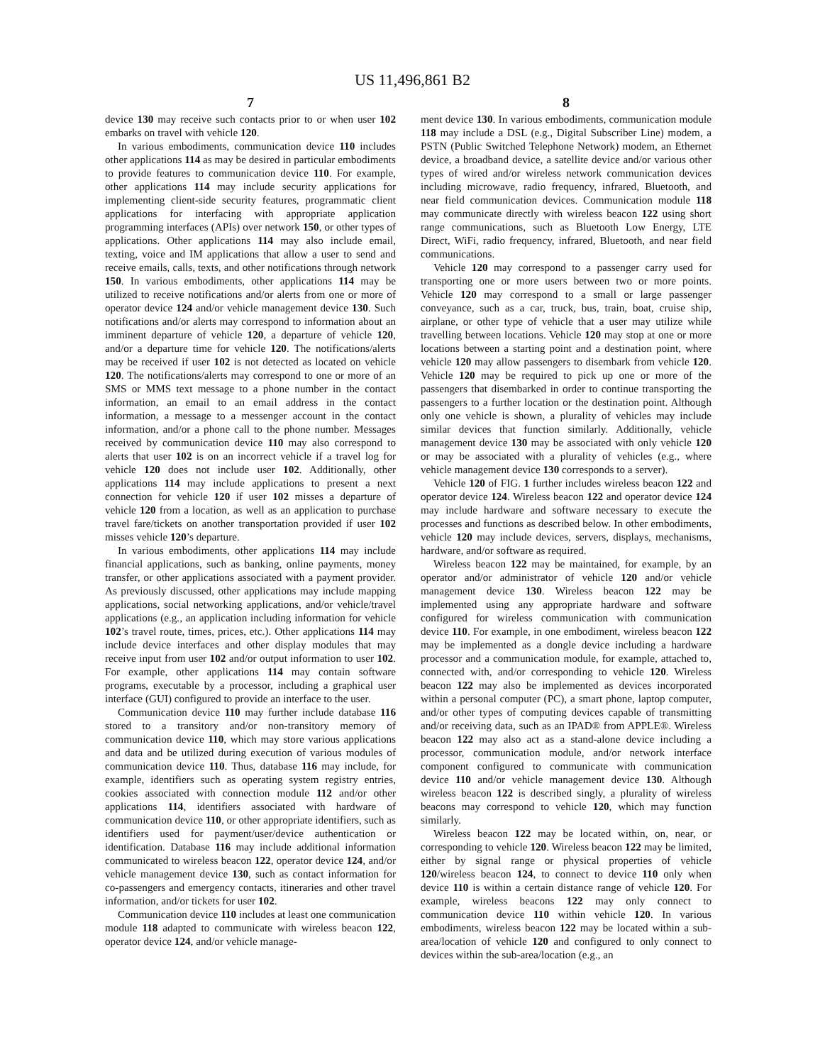US 11,496,861 B2
7
device 130 may receive such contacts prior to or when user 102 embarks on travel with vehicle 120.
In various embodiments, communication device 110 includes other applications 114 as may be desired in particular embodiments to provide features to communication device 110. For example, other applications 114 may include security applications for implementing client-side security features, programmatic client applications for interfacing with appropriate application programming interfaces (APIs) over network 150, or other types of applications. Other applications 114 may also include email, texting, voice and IM applications that allow a user to send and receive emails, calls, texts, and other notifications through network 150. In various embodiments, other applications 114 may be utilized to receive notifications and/or alerts from one or more of operator device 124 and/or vehicle management device 130. Such notifications and/or alerts may correspond to information about an imminent departure of vehicle 120, a departure of vehicle 120, and/or a departure time for vehicle 120. The notifications/alerts may be received if user 102 is not detected as located on vehicle 120. The notifications/alerts may correspond to one or more of an SMS or MMS text message to a phone number in the contact information, an email to an email address in the contact information, a message to a messenger account in the contact information, and/or a phone call to the phone number. Messages received by communication device 110 may also correspond to alerts that user 102 is on an incorrect vehicle if a travel log for vehicle 120 does not include user 102. Additionally, other applications 114 may include applications to present a next connection for vehicle 120 if user 102 misses a departure of vehicle 120 from a location, as well as an application to purchase travel fare/tickets on another transportation provided if user 102 misses vehicle 120’s departure.
In various embodiments, other applications 114 may include financial applications, such as banking, online payments, money transfer, or other applications associated with a payment provider. As previously discussed, other applications may include mapping applications, social networking applications, and/or vehicle/travel applications (e.g., an application including information for vehicle 102’s travel route, times, prices, etc.). Other applications 114 may include device interfaces and other display modules that may receive input from user 102 and/or output information to user 102. For example, other applications 114 may contain software programs, executable by a processor, including a graphical user interface (GUI) configured to provide an interface to the user.
Communication device 110 may further include database 116 stored to a transitory and/or non-transitory memory of communication device 110, which may store various applications and data and be utilized during execution of various modules of communication device 110. Thus, database 116 may include, for example, identifiers such as operating system registry entries, cookies associated with connection module 112 and/or other applications 114, identifiers associated with hardware of communication device 110, or other appropriate identifiers, such as identifiers used for payment/user/device authentication or identification. Database 116 may include additional information communicated to wireless beacon 122, operator device 124, and/or vehicle management device 130, such as contact information for co-passengers and emergency contacts, itineraries and other travel information, and/or tickets for user 102.
Communication device 110 includes at least one communication module 118 adapted to communicate with wireless beacon 122, operator device 124, and/or vehicle manage-
8
ment device 130. In various embodiments, communication module 118 may include a DSL (e.g., Digital Subscriber Line) modem, a PSTN (Public Switched Telephone Network) modem, an Ethernet device, a broadband device, a satellite device and/or various other types of wired and/or wireless network communication devices including microwave, radio frequency, infrared, Bluetooth, and near field communication devices. Communication module 118 may communicate directly with wireless beacon 122 using short range communications, such as Bluetooth Low Energy, LTE Direct, WiFi, radio frequency, infrared, Bluetooth, and near field communications.
Vehicle 120 may correspond to a passenger carry used for transporting one or more users between two or more points. Vehicle 120 may correspond to a small or large passenger conveyance, such as a car, truck, bus, train, boat, cruise ship, airplane, or other type of vehicle that a user may utilize while travelling between locations. Vehicle 120 may stop at one or more locations between a starting point and a destination point, where vehicle 120 may allow passengers to disembark from vehicle 120. Vehicle 120 may be required to pick up one or more of the passengers that disembarked in order to continue transporting the passengers to a further location or the destination point. Although only one vehicle is shown, a plurality of vehicles may include similar devices that function similarly. Additionally, vehicle management device 130 may be associated with only vehicle 120 or may be associated with a plurality of vehicles (e.g., where vehicle management device 130 corresponds to a server).
Vehicle 120 of FIG. 1 further includes wireless beacon 122 and operator device 124. Wireless beacon 122 and operator device 124 may include hardware and software necessary to execute the processes and functions as described below. In other embodiments, vehicle 120 may include devices, servers, displays, mechanisms, hardware, and/or software as required.
Wireless beacon 122 may be maintained, for example, by an operator and/or administrator of vehicle 120 and/or vehicle management device 130. Wireless beacon 122 may be implemented using any appropriate hardware and software configured for wireless communication with communication device 110. For example, in one embodiment, wireless beacon 122 may be implemented as a dongle device including a hardware processor and a communication module, for example, attached to, connected with, and/or corresponding to vehicle 120. Wireless beacon 122 may also be implemented as devices incorporated within a personal computer (PC), a smart phone, laptop computer, and/or other types of computing devices capable of transmitting and/or receiving data, such as an IPAD® from APPLE®. Wireless beacon 122 may also act as a stand-alone device including a processor, communication module, and/or network interface component configured to communicate with communication device 110 and/or vehicle management device 130. Although wireless beacon 122 is described singly, a plurality of wireless beacons may correspond to vehicle 120, which may function similarly.
Wireless beacon 122 may be located within, on, near, or corresponding to vehicle 120. Wireless beacon 122 may be limited, either by signal range or physical properties of vehicle 120/wireless beacon 124, to connect to device 110 only when device 110 is within a certain distance range of vehicle 120. For example, wireless beacons 122 may only connect to communication device 110 within vehicle 120. In various embodiments, wireless beacon 122 may be located within a sub-area/location of vehicle 120 and configured to only connect to devices within the sub-area/location (e.g., an